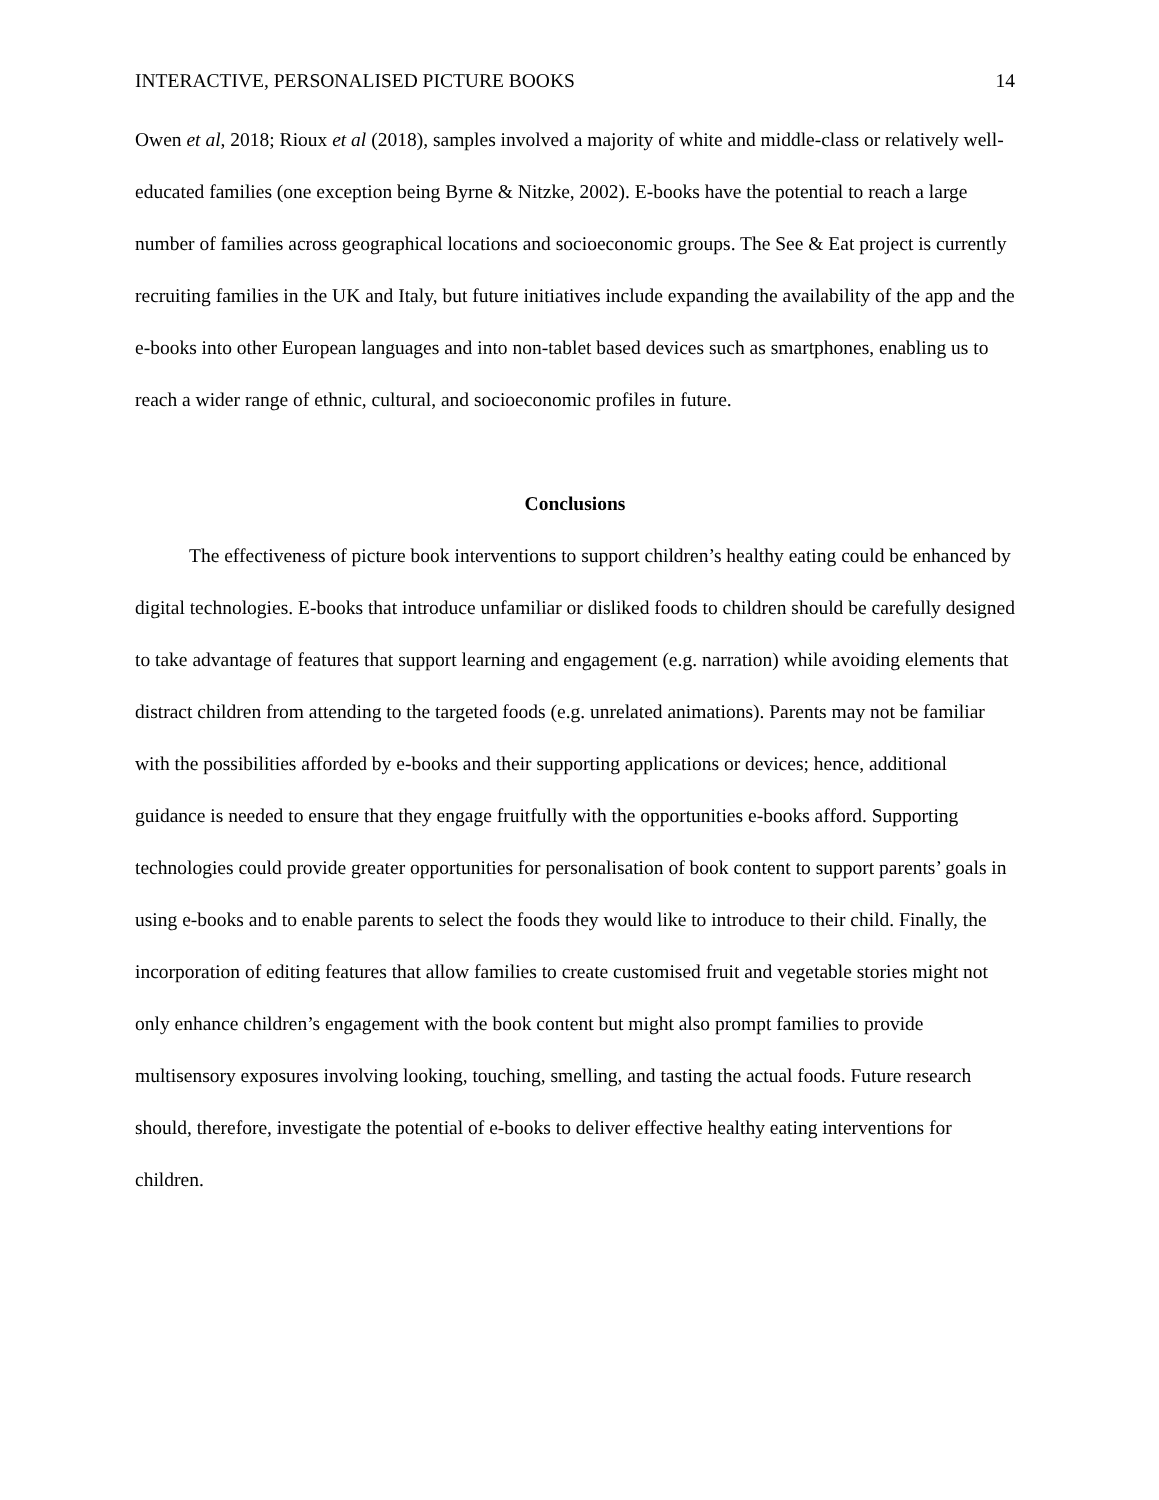INTERACTIVE, PERSONALISED PICTURE BOOKS 14
Owen et al, 2018; Rioux et al (2018), samples involved a majority of white and middle-class or relatively well-educated families (one exception being Byrne & Nitzke, 2002). E-books have the potential to reach a large number of families across geographical locations and socioeconomic groups. The See & Eat project is currently recruiting families in the UK and Italy, but future initiatives include expanding the availability of the app and the e-books into other European languages and into non-tablet based devices such as smartphones, enabling us to reach a wider range of ethnic, cultural, and socioeconomic profiles in future.
Conclusions
The effectiveness of picture book interventions to support children’s healthy eating could be enhanced by digital technologies. E-books that introduce unfamiliar or disliked foods to children should be carefully designed to take advantage of features that support learning and engagement (e.g. narration) while avoiding elements that distract children from attending to the targeted foods (e.g. unrelated animations). Parents may not be familiar with the possibilities afforded by e-books and their supporting applications or devices; hence, additional guidance is needed to ensure that they engage fruitfully with the opportunities e-books afford. Supporting technologies could provide greater opportunities for personalisation of book content to support parents’ goals in using e-books and to enable parents to select the foods they would like to introduce to their child. Finally, the incorporation of editing features that allow families to create customised fruit and vegetable stories might not only enhance children’s engagement with the book content but might also prompt families to provide multisensory exposures involving looking, touching, smelling, and tasting the actual foods. Future research should, therefore, investigate the potential of e-books to deliver effective healthy eating interventions for children.